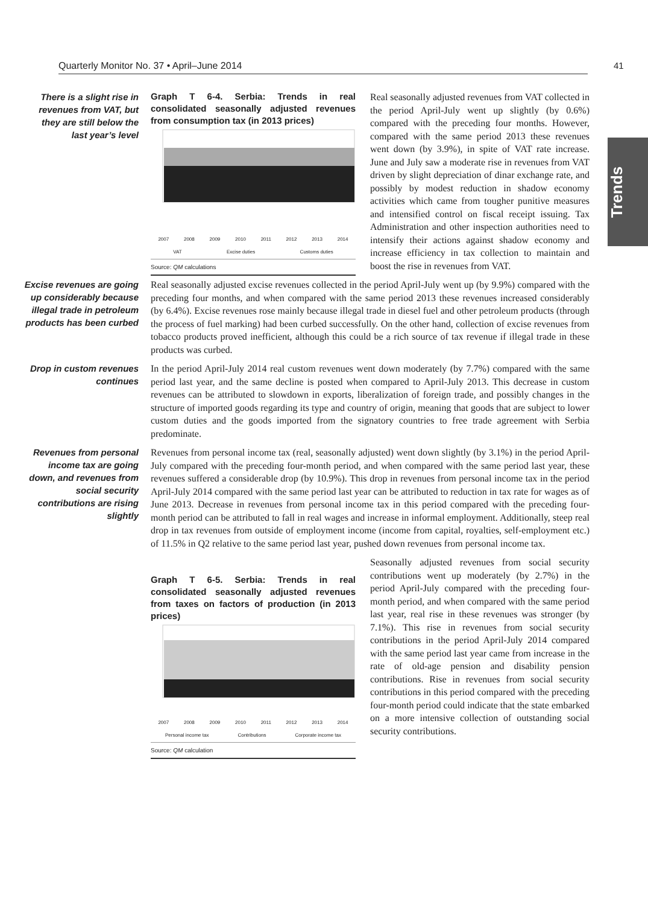Quarterly Monitor No. 37 • April–June 2014 41
Trends
There is a slight rise in revenues from VAT, but they are still below the last year’s level
Graph T 6-4. Serbia: Trends in real consolidated seasonally adjusted revenues from consumption tax (in 2013 prices)
2007 2008 2009 2010 2011 2012 2013 2014
VAT Excise duties Customs duties
Source: QM calculations
Real seasonally adjusted revenues from VAT collected in the period April-July went up slightly (by 0.6%) compared with the preceding four months. However, compared with the same period 2013 these revenues went down (by 3.9%), in spite of VAT rate increase. June and July saw a moderate rise in revenues from VAT driven by slight depreciation of dinar exchange rate, and possibly by modest reduction in shadow economy activities which came from tougher punitive measures and intensified control on fiscal receipt issuing. Tax Administration and other inspection authorities need to intensify their actions against shadow economy and increase efficiency in tax collection to maintain and boost the rise in revenues from VAT.
Excise revenues are going up considerably because illegal trade in petroleum products has been curbed
Real seasonally adjusted excise revenues collected in the period April-July went up (by 9.9%) compared with the preceding four months, and when compared with the same period 2013 these revenues increased considerably (by 6.4%). Excise revenues rose mainly because illegal trade in diesel fuel and other petroleum products (through the process of fuel marking) had been curbed successfully. On the other hand, collection of excise revenues from tobacco products proved inefficient, although this could be a rich source of tax revenue if illegal trade in these products was curbed.
Drop in custom revenues continues
In the period April-July 2014 real custom revenues went down moderately (by 7.7%) compared with the same period last year, and the same decline is posted when compared to April-July 2013. This decrease in custom revenues can be attributed to slowdown in exports, liberalization of foreign trade, and possibly changes in the structure of imported goods regarding its type and country of origin, meaning that goods that are subject to lower custom duties and the goods imported from the signatory countries to free trade agreement with Serbia predominate.
Revenues from personal income tax are going down, and revenues from social security contributions are rising slightly
Revenues from personal income tax (real, seasonally adjusted) went down slightly (by 3.1%) in the period April-July compared with the preceding four-month period, and when compared with the same period last year, these revenues suffered a considerable drop (by 10.9%). This drop in revenues from personal income tax in the period April-July 2014 compared with the same period last year can be attributed to reduction in tax rate for wages as of June 2013. Decrease in revenues from personal income tax in this period compared with the preceding four-month period can be attributed to fall in real wages and increase in informal employment. Additionally, steep real drop in tax revenues from outside of employment income (income from capital, royalties, self-employment etc.) of 11.5% in Q2 relative to the same period last year, pushed down revenues from personal income tax.
Graph T 6-5. Serbia: Trends in real consolidated seasonally adjusted revenues from taxes on factors of production (in 2013 prices)
2007 2008 2009 2010 2011 2012 2013 2014
Personal income tax Contributions Corporate income tax
Source: QM calculation
Seasonally adjusted revenues from social security contributions went up moderately (by 2.7%) in the period April-July compared with the preceding four-month period, and when compared with the same period last year, real rise in these revenues was stronger (by 7.1%). This rise in revenues from social security contributions in the period April-July 2014 compared with the same period last year came from increase in the rate of old-age pension and disability pension contributions. Rise in revenues from social security contributions in this period compared with the preceding four-month period could indicate that the state embarked on a more intensive collection of outstanding social security contributions.